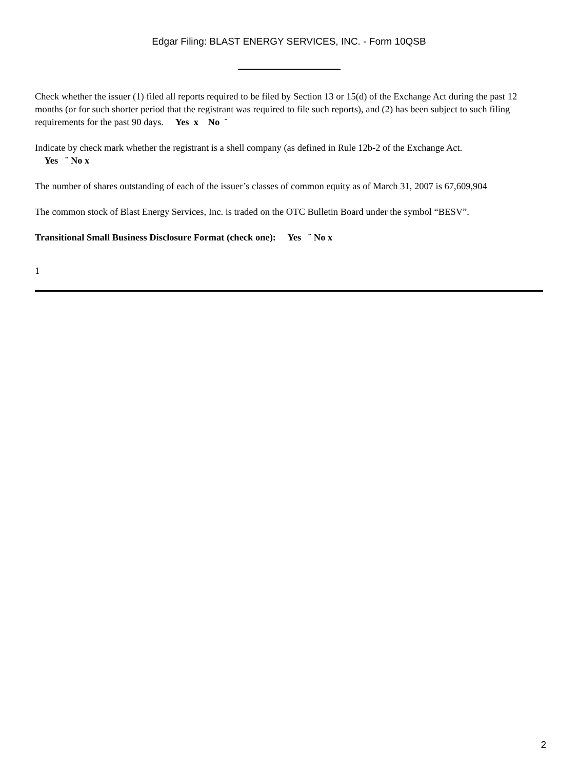Edgar Filing: BLAST ENERGY SERVICES, INC. - Form 10QSB
Check whether the issuer (1) filed all reports required to be filed by Section 13 or 15(d) of the Exchange Act during the past 12 months (or for such shorter period that the registrant was required to file such reports), and (2) has been subject to such filing requirements for the past 90 days. Yes x No ¨
Indicate by check mark whether the registrant is a shell company (as defined in Rule 12b-2 of the Exchange Act.
Yes ¨ No x
The number of shares outstanding of each of the issuer’s classes of common equity as of March 31, 2007 is 67,609,904
The common stock of Blast Energy Services, Inc. is traded on the OTC Bulletin Board under the symbol “BESV”.
Transitional Small Business Disclosure Format (check one): Yes ¨ No x
1
2